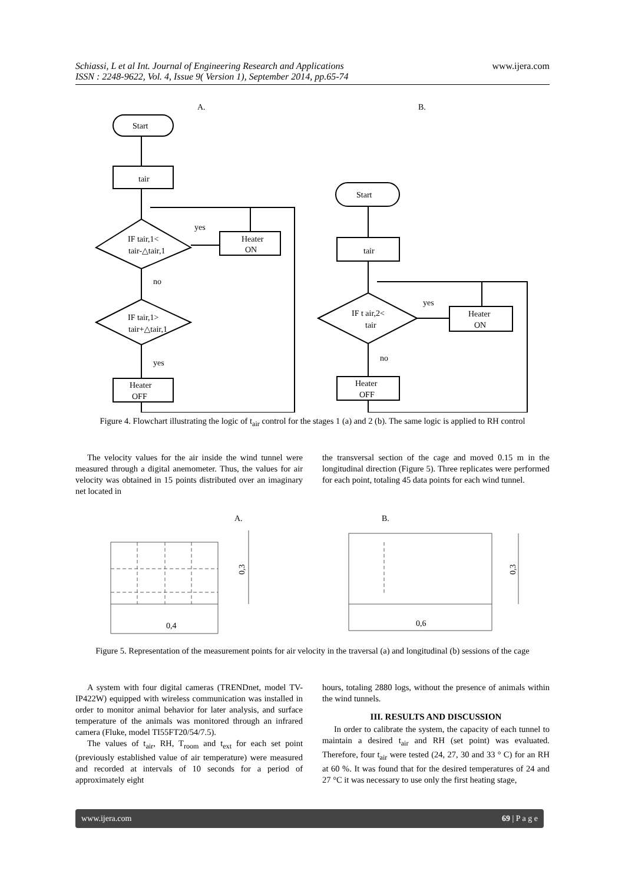Schiassi, L et al Int. Journal of Engineering Research and Applications
ISSN : 2248-9622, Vol. 4, Issue 9( Version 1), September 2014, pp.65-74
www.ijera.com
A.
B.
Start
tair
IF tair,1<
tair-△tair,1
yes
Heater
ON
no
IF tair,1>
tair+△tair,1
yes
Heater
OFF
Start
tair
IF t air,2<
tair
yes
Heater
ON
no
Heater
OFF
Figure 4. Flowchart illustrating the logic of t<sub>air</sub> control for the stages 1 (a) and 2 (b). The same logic is applied to RH control
The velocity values for the air inside the wind tunnel were measured through a digital anemometer. Thus, the values for air velocity was obtained in 15 points distributed over an imaginary net located in
the transversal section of the cage and moved 0.15 m in the longitudinal direction (Figure 5). Three replicates were performed for each point, totaling 45 data points for each wind tunnel.
A.
B.
0,4
0,3
0,6
0,3
Figure 5. Representation of the measurement points for air velocity in the traversal (a) and longitudinal (b) sessions of the cage
A system with four digital cameras (TRENDnet, model TV-IP422W) equipped with wireless communication was installed in order to monitor animal behavior for later analysis, and surface temperature of the animals was monitored through an infrared camera (Fluke, model TI55FT20/54/7.5).
The values of t<sub>air</sub>, RH, T<sub>room</sub> and t<sub>ext</sub> for each set point (previously established value of air temperature) were measured and recorded at intervals of 10 seconds for a period of approximately eight
hours, totaling 2880 logs, without the presence of animals within the wind tunnels.
III. RESULTS AND DISCUSSION
In order to calibrate the system, the capacity of each tunnel to maintain a desired t<sub>air</sub> and RH (set point) was evaluated. Therefore, four t<sub>air</sub> were tested (24, 27, 30 and 33 ° C) for an RH at 60 %. It was found that for the desired temperatures of 24 and 27 °C it was necessary to use only the first heating stage,
www.ijera.com 69 | P a g e